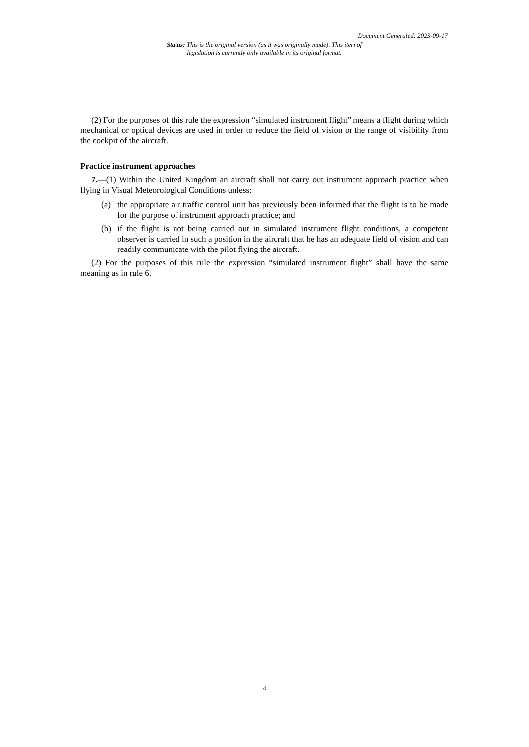Document Generated: 2023-09-17
Status: This is the original version (as it was originally made). This item of legislation is currently only available in its original format.
(2) For the purposes of this rule the expression “simulated instrument flight” means a flight during which mechanical or optical devices are used in order to reduce the field of vision or the range of visibility from the cockpit of the aircraft.
Practice instrument approaches
7.—(1) Within the United Kingdom an aircraft shall not carry out instrument approach practice when flying in Visual Meteorological Conditions unless:
(a) the appropriate air traffic control unit has previously been informed that the flight is to be made for the purpose of instrument approach practice; and
(b) if the flight is not being carried out in simulated instrument flight conditions, a competent observer is carried in such a position in the aircraft that he has an adequate field of vision and can readily communicate with the pilot flying the aircraft.
(2) For the purposes of this rule the expression “simulated instrument flight” shall have the same meaning as in rule 6.
4